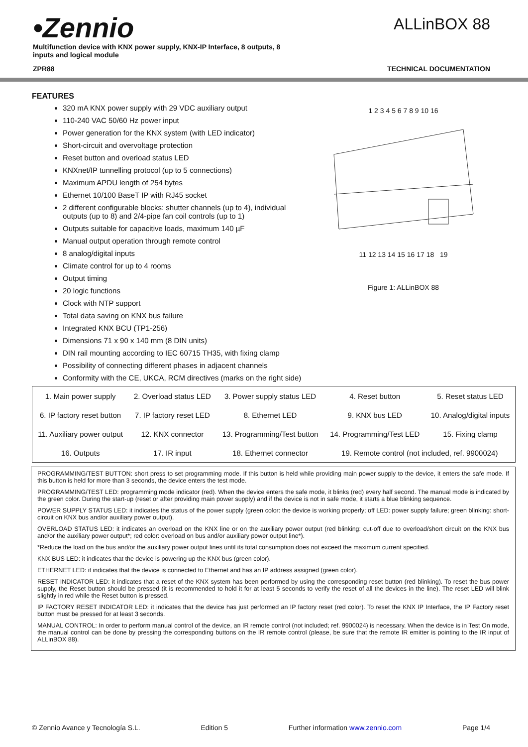•Zennio
Multifunction device with KNX power supply, KNX-IP Interface, 8 outputs, 8 inputs and logical module
ALLinBOX 88
ZPR88 TECHNICAL DOCUMENTATION
FEATURES
320 mA KNX power supply with 29 VDC auxiliary output
110-240 VAC 50/60 Hz power input
Power generation for the KNX system (with LED indicator)
Short-circuit and overvoltage protection
Reset button and overload status LED
KNXnet/IP tunnelling protocol (up to 5 connections)
Maximum APDU length of 254 bytes
Ethernet 10/100 BaseT IP with RJ45 socket
2 different configurable blocks: shutter channels (up to 4), individual outputs (up to 8) and 2/4-pipe fan coil controls (up to 1)
Outputs suitable for capacitive loads, maximum 140 µF
Manual output operation through remote control
8 analog/digital inputs
Climate control for up to 4 rooms
Output timing
20 logic functions
Clock with NTP support
Total data saving on KNX bus failure
Integrated KNX BCU (TP1-256)
Dimensions 71 x 90 x 140 mm (8 DIN units)
DIN rail mounting according to IEC 60715 TH35, with fixing clamp
Possibility of connecting different phases in adjacent channels
Conformity with the CE, UKCA, RCM directives (marks on the right side)
1 2 3 4 5 6 7 8 9 10 16
11 12 13 14 15 16 17 18 19
Figure 1: ALLinBOX 88
| 1. Main power supply | 2. Overload status LED | 3. Power supply status LED | 4. Reset button | 5. Reset status LED |
| 6. IP factory reset button | 7. IP factory reset LED | 8. Ethernet LED | 9. KNX bus LED | 10. Analog/digital inputs |
| 11. Auxiliary power output | 12. KNX connector | 13. Programming/Test button | 14. Programming/Test LED | 15. Fixing clamp |
| 16. Outputs | 17. IR input | 18. Ethernet connector | 19. Remote control (not included, ref. 9900024) | |
PROGRAMMING/TEST BUTTON: short press to set programming mode. If this button is held while providing main power supply to the device, it enters the safe mode. If this button is held for more than 3 seconds, the device enters the test mode.
PROGRAMMING/TEST LED: programming mode indicator (red). When the device enters the safe mode, it blinks (red) every half second. The manual mode is indicated by the green color. During the start-up (reset or after providing main power supply) and if the device is not in safe mode, it starts a blue blinking sequence.
POWER SUPPLY STATUS LED: it indicates the status of the power supply (green color: the device is working properly; off LED: power supply failure; green blinking: short-circuit on KNX bus and/or auxiliary power output).
OVERLOAD STATUS LED: it indicates an overload on the KNX line or on the auxiliary power output (red blinking: cut-off due to overload/short circuit on the KNX bus and/or the auxiliary power output*; red color: overload on bus and/or auxiliary power output line*).
*Reduce the load on the bus and/or the auxiliary power output lines until its total consumption does not exceed the maximum current specified.
KNX BUS LED: it indicates that the device is powering up the KNX bus (green color).
ETHERNET LED: it indicates that the device is connected to Ethernet and has an IP address assigned (green color).
RESET INDICATOR LED: it indicates that a reset of the KNX system has been performed by using the corresponding reset button (red blinking). To reset the bus power supply, the Reset button should be pressed (it is recommended to hold it for at least 5 seconds to verify the reset of all the devices in the line). The reset LED will blink slightly in red while the Reset button is pressed.
IP FACTORY RESET INDICATOR LED: it indicates that the device has just performed an IP factory reset (red color). To reset the KNX IP Interface, the IP Factory reset button must be pressed for at least 3 seconds.
MANUAL CONTROL: In order to perform manual control of the device, an IR remote control (not included; ref. 9900024) is necessary. When the device is in Test On mode, the manual control can be done by pressing the corresponding buttons on the IR remote control (please, be sure that the remote IR emitter is pointing to the IR input of ALLinBOX 88).
© Zennio Avance y Tecnología S.L. Edition 5 Further information www.zennio.com Page 1/4